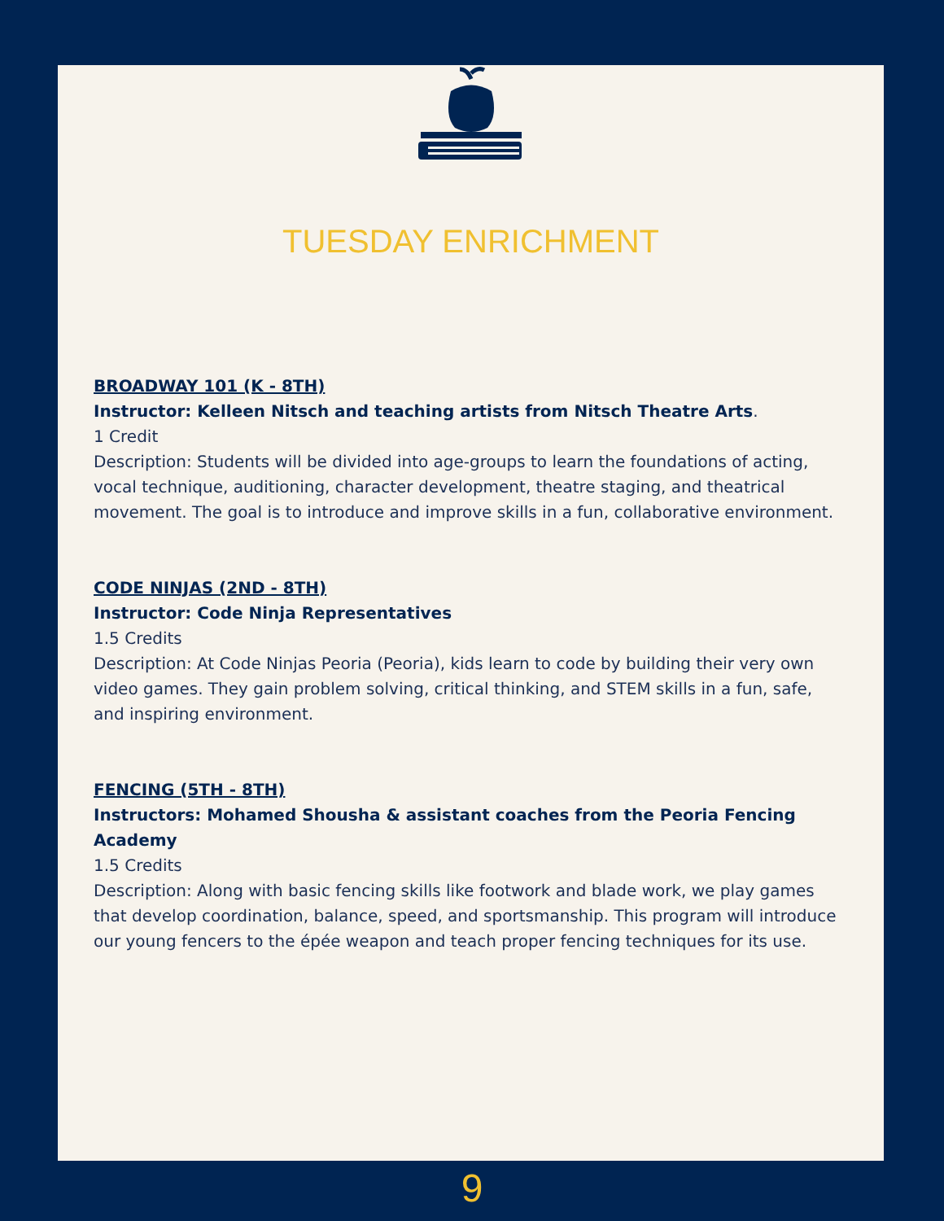TUESDAY ENRICHMENT
BROADWAY 101 (K - 8TH)
Instructor: Kelleen Nitsch and teaching artists from Nitsch Theatre Arts.
1 Credit
Description: Students will be divided into age-groups to learn the foundations of acting, vocal technique, auditioning, character development, theatre staging, and theatrical movement. The goal is to introduce and improve skills in a fun, collaborative environment.
CODE NINJAS (2ND - 8TH)
Instructor: Code Ninja Representatives
1.5 Credits
Description: At Code Ninjas Peoria (Peoria), kids learn to code by building their very own video games. They gain problem solving, critical thinking, and STEM skills in a fun, safe, and inspiring environment.
FENCING (5TH - 8TH)
Instructors: Mohamed Shousha & assistant coaches from the Peoria Fencing Academy
1.5 Credits
Description: Along with basic fencing skills like footwork and blade work, we play games that develop coordination, balance, speed, and sportsmanship. This program will introduce our young fencers to the épée weapon and teach proper fencing techniques for its use.
9